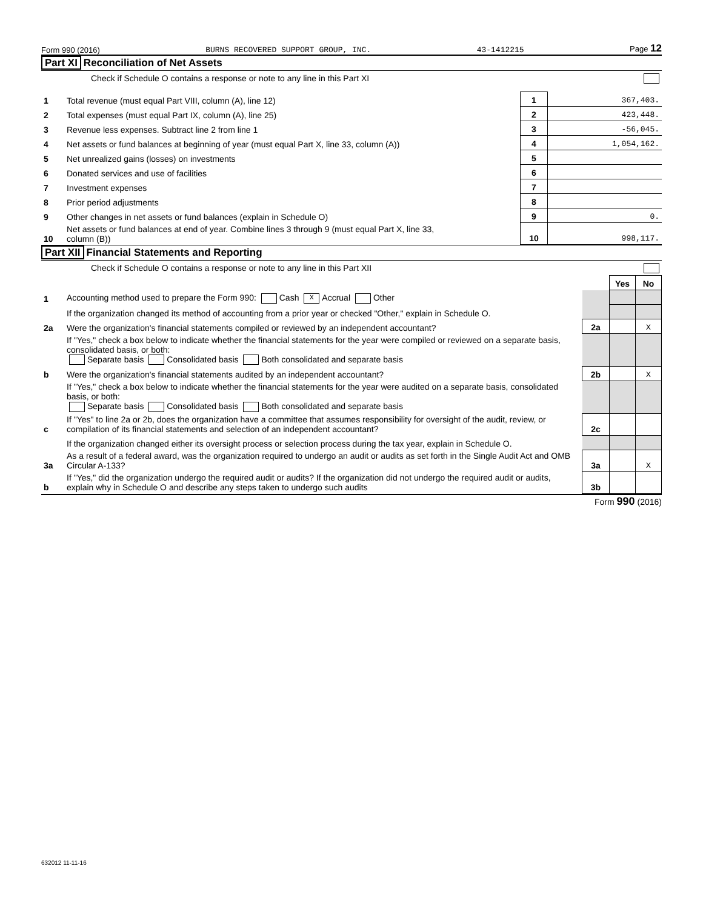Form 990 (2016) BURNS RECOVERED SUPPORT GROUP, INC. 43-1412215 Page 12
Part XI Reconciliation of Net Assets
Check if Schedule O contains a response or note to any line in this Part XI
| 1 | Total revenue (must equal Part VIII, column (A), line 12) | 1 | 367,403. |
| 2 | Total expenses (must equal Part IX, column (A), line 25) | 2 | 423,448. |
| 3 | Revenue less expenses. Subtract line 2 from line 1 | 3 | -56,045. |
| 4 | Net assets or fund balances at beginning of year (must equal Part X, line 33, column (A)) | 4 | 1,054,162. |
| 5 | Net unrealized gains (losses) on investments | 5 | |
| 6 | Donated services and use of facilities | 6 | |
| 7 | Investment expenses | 7 | |
| 8 | Prior period adjustments | 8 | |
| 9 | Other changes in net assets or fund balances (explain in Schedule O) | 9 | 0. |
| 10 | Net assets or fund balances at end of year. Combine lines 3 through 9 (must equal Part X, line 33, column (B)) | 10 | 998,117. |
Part XII Financial Statements and Reporting
Check if Schedule O contains a response or note to any line in this Part XII
| | | | Yes | No |
| 1 | Accounting method used to prepare the Form 990: Cash X Accrual Other | | | |
| | If the organization changed its method of accounting from a prior year or checked "Other," explain in Schedule O. | | | |
| 2a | Were the organization's financial statements compiled or reviewed by an independent accountant? | 2a | | X |
| | If "Yes," check a box below to indicate whether the financial statements for the year were compiled or reviewed on a separate basis, consolidated basis, or both: Separate basis Consolidated basis Both consolidated and separate basis | | | |
| b | Were the organization's financial statements audited by an independent accountant? | 2b | | X |
| | If "Yes," check a box below to indicate whether the financial statements for the year were audited on a separate basis, consolidated basis, or both: Separate basis Consolidated basis Both consolidated and separate basis | | | |
| c | If "Yes" to line 2a or 2b, does the organization have a committee that assumes responsibility for oversight of the audit, review, or compilation of its financial statements and selection of an independent accountant? | 2c | | |
| | If the organization changed either its oversight process or selection process during the tax year, explain in Schedule O. | | | |
| 3a | As a result of a federal award, was the organization required to undergo an audit or audits as set forth in the Single Audit Act and OMB Circular A-133? | 3a | | X |
| b | If "Yes," did the organization undergo the required audit or audits? If the organization did not undergo the required audit or audits, explain why in Schedule O and describe any steps taken to undergo such audits | 3b | | |
Form 990 (2016)
632012 11-11-16